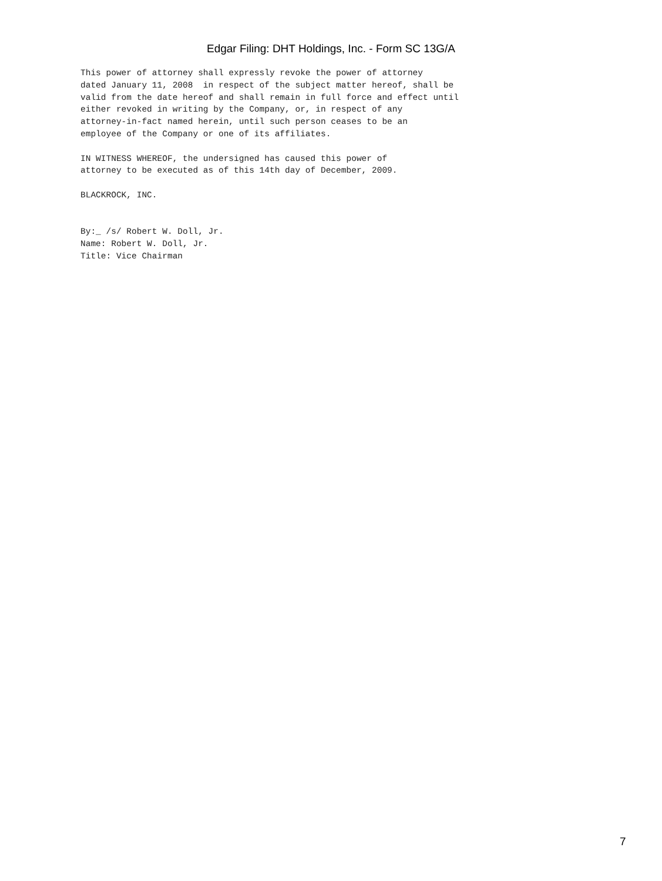Edgar Filing: DHT Holdings, Inc. - Form SC 13G/A
This power of attorney shall expressly revoke the power of attorney
dated January 11, 2008  in respect of the subject matter hereof, shall be
valid from the date hereof and shall remain in full force and effect until
either revoked in writing by the Company, or, in respect of any
attorney-in-fact named herein, until such person ceases to be an
employee of the Company or one of its affiliates.

IN WITNESS WHEREOF, the undersigned has caused this power of
attorney to be executed as of this 14th day of December, 2009.

BLACKROCK, INC.


By:_ /s/ Robert W. Doll, Jr.
Name: Robert W. Doll, Jr.
Title: Vice Chairman
7